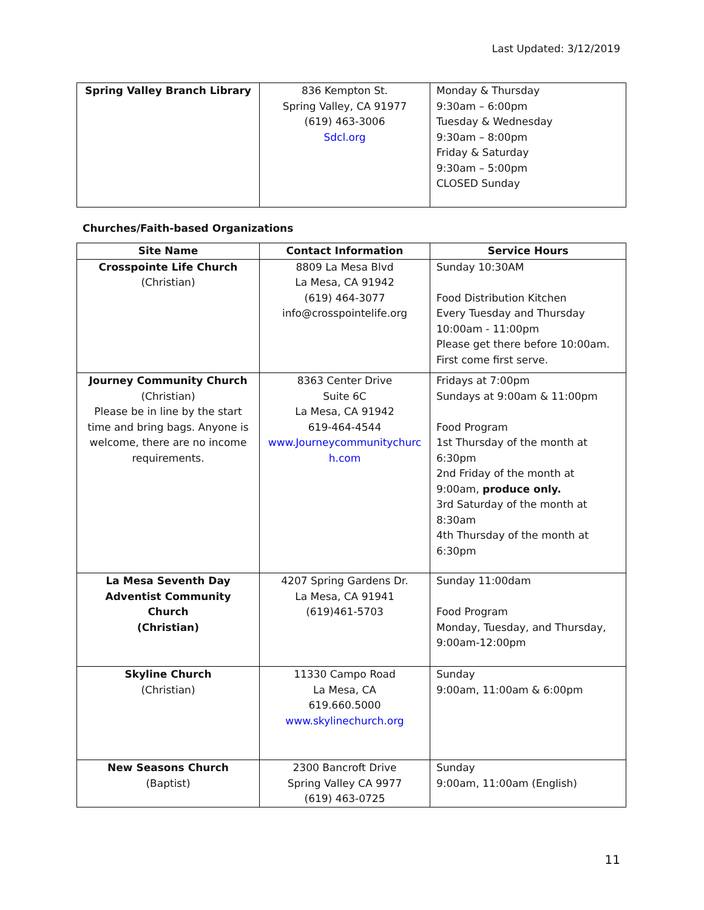Last Updated: 3/12/2019
| Spring Valley Branch Library | 836 Kempton St. Spring Valley, CA 91977 (619) 463-3006 Sdcl.org | Monday & Thursday 9:30am – 6:00pm Tuesday & Wednesday 9:30am – 8:00pm Friday & Saturday 9:30am – 5:00pm CLOSED Sunday |
Churches/Faith-based Organizations
| Site Name | Contact Information | Service Hours |
| --- | --- | --- |
| Crosspointe Life Church (Christian) | 8809 La Mesa Blvd La Mesa, CA 91942 (619) 464-3077 info@crosspointelife.org | Sunday 10:30AM Food Distribution Kitchen Every Tuesday and Thursday 10:00am - 11:00pm Please get there before 10:00am. First come first serve. |
| Journey Community Church (Christian) Please be in line by the start time and bring bags. Anyone is welcome, there are no income requirements. | 8363 Center Drive Suite 6C La Mesa, CA 91942 619-464-4544 www.Journeycommunitychurc h.com | Fridays at 7:00pm Sundays at 9:00am & 11:00pm Food Program 1st Thursday of the month at 6:30pm 2nd Friday of the month at 9:00am, produce only. 3rd Saturday of the month at 8:30am 4th Thursday of the month at 6:30pm |
| La Mesa Seventh Day Adventist Community Church (Christian) | 4207 Spring Gardens Dr. La Mesa, CA 91941 (619)461-5703 | Sunday 11:00dam Food Program Monday, Tuesday, and Thursday, 9:00am-12:00pm |
| Skyline Church (Christian) | 11330 Campo Road La Mesa, CA 619.660.5000 www.skylinechurch.org | Sunday 9:00am, 11:00am & 6:00pm |
| New Seasons Church (Baptist) | 2300 Bancroft Drive Spring Valley CA 9977 (619) 463-0725 | Sunday 9:00am, 11:00am (English) |
11